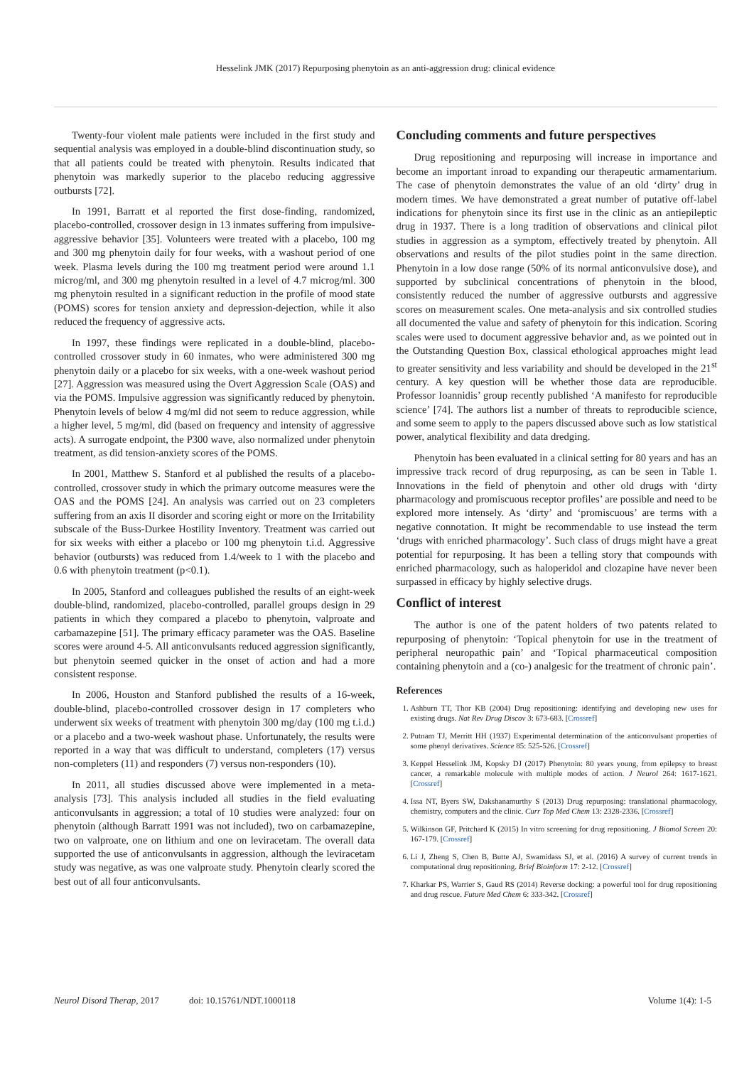Hesselink JMK (2017) Repurposing phenytoin as an anti-aggression drug: clinical evidence
Twenty-four violent male patients were included in the first study and sequential analysis was employed in a double-blind discontinuation study, so that all patients could be treated with phenytoin. Results indicated that phenytoin was markedly superior to the placebo reducing aggressive outbursts [72].
In 1991, Barratt et al reported the first dose-finding, randomized, placebo-controlled, crossover design in 13 inmates suffering from impulsive-aggressive behavior [35]. Volunteers were treated with a placebo, 100 mg and 300 mg phenytoin daily for four weeks, with a washout period of one week. Plasma levels during the 100 mg treatment period were around 1.1 microg/ml, and 300 mg phenytoin resulted in a level of 4.7 microg/ml. 300 mg phenytoin resulted in a significant reduction in the profile of mood state (POMS) scores for tension anxiety and depression-dejection, while it also reduced the frequency of aggressive acts.
In 1997, these findings were replicated in a double-blind, placebo-controlled crossover study in 60 inmates, who were administered 300 mg phenytoin daily or a placebo for six weeks, with a one-week washout period [27]. Aggression was measured using the Overt Aggression Scale (OAS) and via the POMS. Impulsive aggression was significantly reduced by phenytoin. Phenytoin levels of below 4 mg/ml did not seem to reduce aggression, while a higher level, 5 mg/ml, did (based on frequency and intensity of aggressive acts). A surrogate endpoint, the P300 wave, also normalized under phenytoin treatment, as did tension-anxiety scores of the POMS.
In 2001, Matthew S. Stanford et al published the results of a placebo-controlled, crossover study in which the primary outcome measures were the OAS and the POMS [24]. An analysis was carried out on 23 completers suffering from an axis II disorder and scoring eight or more on the Irritability subscale of the Buss-Durkee Hostility Inventory. Treatment was carried out for six weeks with either a placebo or 100 mg phenytoin t.i.d. Aggressive behavior (outbursts) was reduced from 1.4/week to 1 with the placebo and 0.6 with phenytoin treatment (p<0.1).
In 2005, Stanford and colleagues published the results of an eight-week double-blind, randomized, placebo-controlled, parallel groups design in 29 patients in which they compared a placebo to phenytoin, valproate and carbamazepine [51]. The primary efficacy parameter was the OAS. Baseline scores were around 4-5. All anticonvulsants reduced aggression significantly, but phenytoin seemed quicker in the onset of action and had a more consistent response.
In 2006, Houston and Stanford published the results of a 16-week, double-blind, placebo-controlled crossover design in 17 completers who underwent six weeks of treatment with phenytoin 300 mg/day (100 mg t.i.d.) or a placebo and a two-week washout phase. Unfortunately, the results were reported in a way that was difficult to understand, completers (17) versus non-completers (11) and responders (7) versus non-responders (10).
In 2011, all studies discussed above were implemented in a meta-analysis [73]. This analysis included all studies in the field evaluating anticonvulsants in aggression; a total of 10 studies were analyzed: four on phenytoin (although Barratt 1991 was not included), two on carbamazepine, two on valproate, one on lithium and one on leviracetam. The overall data supported the use of anticonvulsants in aggression, although the leviracetam study was negative, as was one valproate study. Phenytoin clearly scored the best out of all four anticonvulsants.
Concluding comments and future perspectives
Drug repositioning and repurposing will increase in importance and become an important inroad to expanding our therapeutic armamentarium. The case of phenytoin demonstrates the value of an old ‘dirty’ drug in modern times. We have demonstrated a great number of putative off-label indications for phenytoin since its first use in the clinic as an antiepileptic drug in 1937. There is a long tradition of observations and clinical pilot studies in aggression as a symptom, effectively treated by phenytoin. All observations and results of the pilot studies point in the same direction. Phenytoin in a low dose range (50% of its normal anticonvulsive dose), and supported by subclinical concentrations of phenytoin in the blood, consistently reduced the number of aggressive outbursts and aggressive scores on measurement scales. One meta-analysis and six controlled studies all documented the value and safety of phenytoin for this indication. Scoring scales were used to document aggressive behavior and, as we pointed out in the Outstanding Question Box, classical ethological approaches might lead to greater sensitivity and less variability and should be developed in the 21<sup>st</sup> century. A key question will be whether those data are reproducible. Professor Ioannidis’ group recently published ‘A manifesto for reproducible science’ [74]. The authors list a number of threats to reproducible science, and some seem to apply to the papers discussed above such as low statistical power, analytical flexibility and data dredging.
Phenytoin has been evaluated in a clinical setting for 80 years and has an impressive track record of drug repurposing, as can be seen in Table 1. Innovations in the field of phenytoin and other old drugs with ‘dirty pharmacology and promiscuous receptor profiles’ are possible and need to be explored more intensely. As ‘dirty’ and ‘promiscuous’ are terms with a negative connotation. It might be recommendable to use instead the term ‘drugs with enriched pharmacology’. Such class of drugs might have a great potential for repurposing. It has been a telling story that compounds with enriched pharmacology, such as haloperidol and clozapine have never been surpassed in efficacy by highly selective drugs.
Conflict of interest
The author is one of the patent holders of two patents related to repurposing of phenytoin: ‘Topical phenytoin for use in the treatment of peripheral neuropathic pain’ and ‘Topical pharmaceutical composition containing phenytoin and a (co-) analgesic for the treatment of chronic pain’.
References
1. Ashburn TT, Thor KB (2004) Drug repositioning: identifying and developing new uses for existing drugs. Nat Rev Drug Discov 3: 673-683. [Crossref]
2. Putnam TJ, Merritt HH (1937) Experimental determination of the anticonvulsant properties of some phenyl derivatives. Science 85: 525-526. [Crossref]
3. Keppel Hesselink JM, Kopsky DJ (2017) Phenytoin: 80 years young, from epilepsy to breast cancer, a remarkable molecule with multiple modes of action. J Neurol 264: 1617-1621. [Crossref]
4. Issa NT, Byers SW, Dakshanamurthy S (2013) Drug repurposing: translational pharmacology, chemistry, computers and the clinic. Curr Top Med Chem 13: 2328-2336. [Crossref]
5. Wilkinson GF, Pritchard K (2015) In vitro screening for drug repositioning. J Biomol Screen 20: 167-179. [Crossref]
6. Li J, Zheng S, Chen B, Butte AJ, Swamidass SJ, et al. (2016) A survey of current trends in computational drug repositioning. Brief Bioinform 17: 2-12. [Crossref]
7. Kharkar PS, Warrier S, Gaud RS (2014) Reverse docking: a powerful tool for drug repositioning and drug rescue. Future Med Chem 6: 333-342. [Crossref]
Neurol Disord Therap, 2017 doi: 10.15761/NDT.1000118 Volume 1(4): 1-5